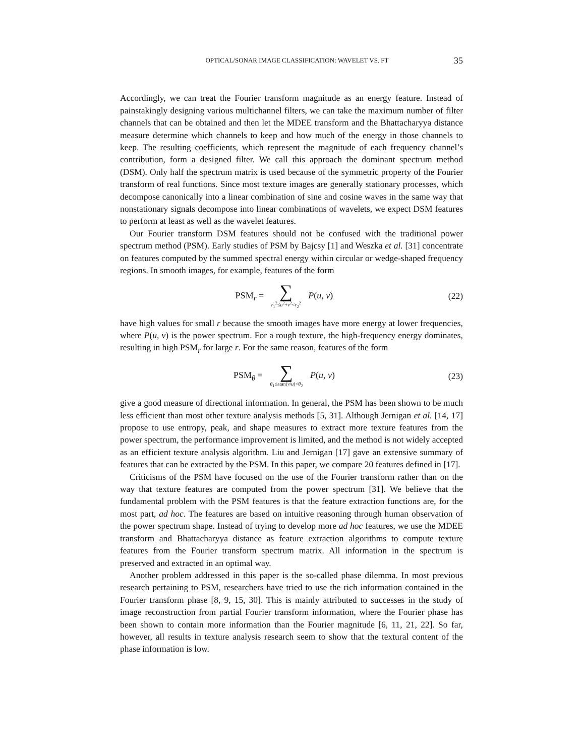OPTICAL/SONAR IMAGE CLASSIFICATION: WAVELET VS. FT 35
Accordingly, we can treat the Fourier transform magnitude as an energy feature. Instead of painstakingly designing various multichannel filters, we can take the maximum number of filter channels that can be obtained and then let the MDEE transform and the Bhattacharyya distance measure determine which channels to keep and how much of the energy in those channels to keep. The resulting coefficients, which represent the magnitude of each frequency channel’s contribution, form a designed filter. We call this approach the dominant spectrum method (DSM). Only half the spectrum matrix is used because of the symmetric property of the Fourier transform of real functions. Since most texture images are generally stationary processes, which decompose canonically into a linear combination of sine and cosine waves in the same way that nonstationary signals decompose into linear combinations of wavelets, we expect DSM features to perform at least as well as the wavelet features.
Our Fourier transform DSM features should not be confused with the traditional power spectrum method (PSM). Early studies of PSM by Bajcsy [1] and Weszka et al. [31] concentrate on features computed by the summed spectral energy within circular or wedge-shaped frequency regions. In smooth images, for example, features of the form
PSM<sub>r</sub> = ∑ r<sub>1</sub><sup>2</sup>≤u<sup>2</sup>+v<sup>2</sup><r<sub>2</sub><sup>2</sup> P(u, v) (22)
have high values for small r because the smooth images have more energy at lower frequencies, where P(u, v) is the power spectrum. For a rough texture, the high-frequency energy dominates, resulting in high PSM<sub>r</sub> for large r. For the same reason, features of the form
PSM<sub>θ</sub> = ∑ θ<sub>1</sub>≤atan(v/u)<θ<sub>2</sub> P(u, v)
(23)
give a good measure of directional information. In general, the PSM has been shown to be much less efficient than most other texture analysis methods [5, 31]. Although Jernigan et al. [14, 17] propose to use entropy, peak, and shape measures to extract more texture features from the power spectrum, the performance improvement is limited, and the method is not widely accepted as an efficient texture analysis algorithm. Liu and Jernigan [17] gave an extensive summary of features that can be extracted by the PSM. In this paper, we compare 20 features defined in [17].
Criticisms of the PSM have focused on the use of the Fourier transform rather than on the way that texture features are computed from the power spectrum [31]. We believe that the fundamental problem with the PSM features is that the feature extraction functions are, for the most part, ad hoc. The features are based on intuitive reasoning through human observation of the power spectrum shape. Instead of trying to develop more ad hoc features, we use the MDEE transform and Bhattacharyya distance as feature extraction algorithms to compute texture features from the Fourier transform spectrum matrix. All information in the spectrum is preserved and extracted in an optimal way.
Another problem addressed in this paper is the so-called phase dilemma. In most previous research pertaining to PSM, researchers have tried to use the rich information contained in the Fourier transform phase [8, 9, 15, 30]. This is mainly attributed to successes in the study of image reconstruction from partial Fourier transform information, where the Fourier phase has been shown to contain more information than the Fourier magnitude [6, 11, 21, 22]. So far, however, all results in texture analysis research seem to show that the textural content of the phase information is low.